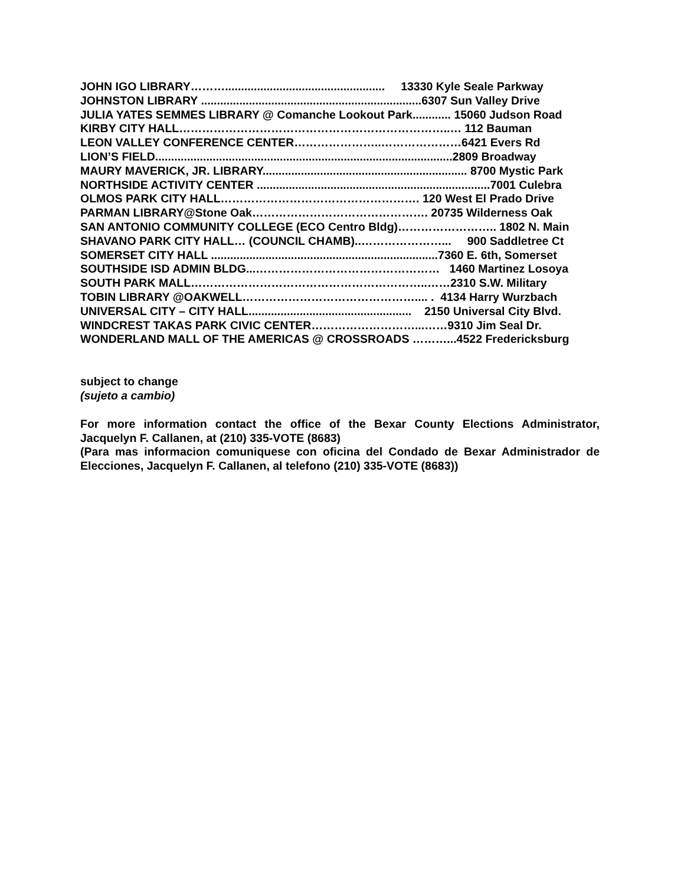JOHN IGO LIBRARY……….................................................. 13330 Kyle Seale Parkway
JOHNSTON LIBRARY .....................................................................6307 Sun Valley Drive
JULIA YATES SEMMES LIBRARY @ Comanche Lookout Park............ 15060 Judson Road
KIRBY CITY HALL……………………………………………………………..… 112 Bauman
LEON VALLEY CONFERENCE CENTER…………………..…………………6421 Evers Rd
LION’S FIELD.............................................................................................2809 Broadway
MAURY MAVERICK, JR. LIBRARY................................................................ 8700 Mystic Park
NORTHSIDE ACTIVITY CENTER .........................................................................7001 Culebra
OLMOS PARK CITY HALL……………………………………………. 120 West El Prado Drive
PARMAN LIBRARY@Stone Oak………………………………………. 20735 Wilderness Oak
SAN ANTONIO COMMUNITY COLLEGE (ECO Centro Bldg)…………………….. 1802 N. Main
SHAVANO PARK CITY HALL… (COUNCIL CHAMB)..…………………... 900 Saddletree Ct
SOMERSET CITY HALL .......................................................................7360 E. 6th, Somerset
SOUTHSIDE ISD ADMIN BLDG...………………………………………… 1460 Martinez Losoya
SOUTH PARK MALL……………………………………………………..……2310 S.W. Military
TOBIN LIBRARY @OAKWELL……………………………………….... . 4134 Harry Wurzbach
UNIVERSAL CITY – CITY HALL................................................... 2150 Universal City Blvd.
WINDCREST TAKAS PARK CIVIC CENTER………………………...……9310 Jim Seal Dr.
WONDERLAND MALL OF THE AMERICAS @ CROSSROADS ………...4522 Fredericksburg
subject to change
(sujeto a cambio)
For more information contact the office of the Bexar County Elections Administrator, Jacquelyn F. Callanen, at (210) 335-VOTE (8683)
(Para mas informacion comuniquese con oficina del Condado de Bexar Administrador de Elecciones, Jacquelyn F. Callanen, al telefono (210) 335-VOTE (8683))